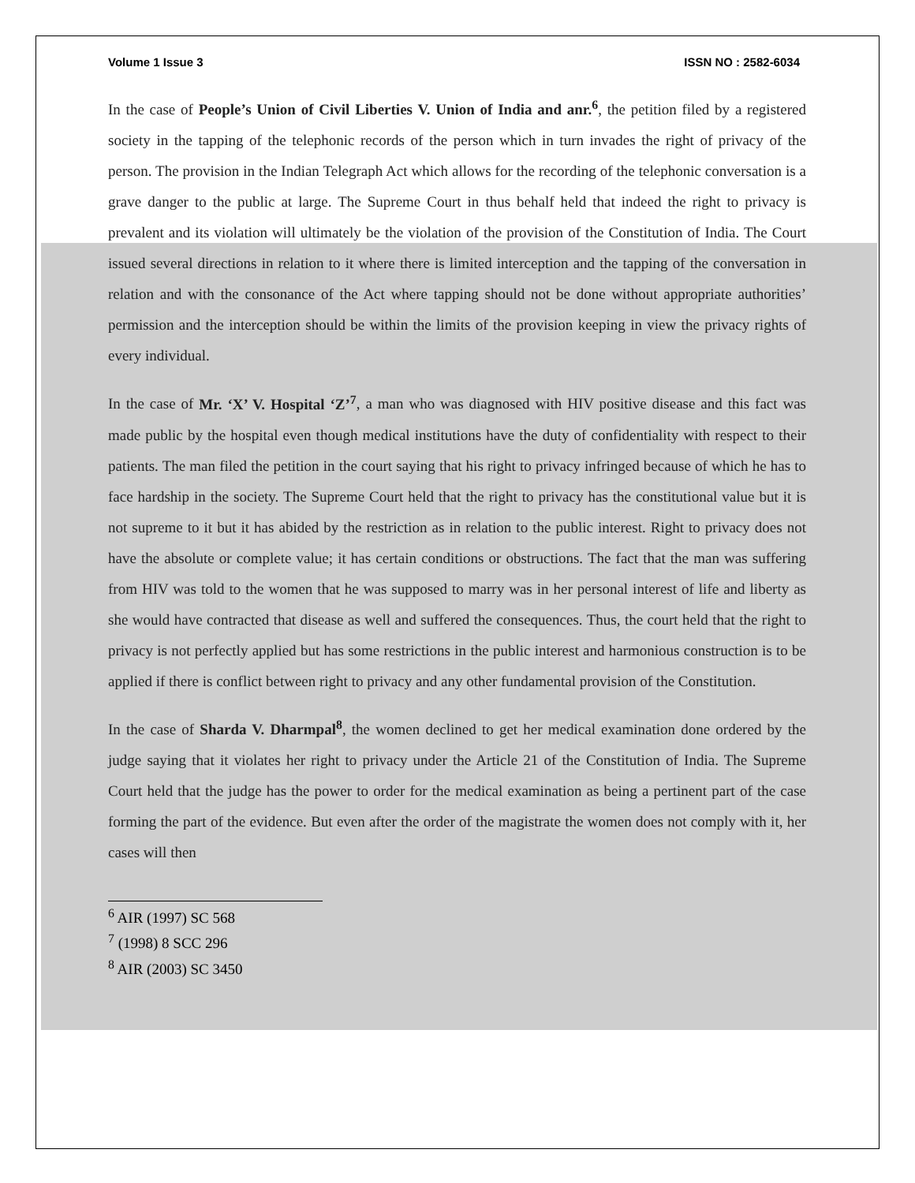Volume 1 Issue 3 ISSN NO : 2582-6034
In the case of People’s Union of Civil Liberties V. Union of India and anr.<sup>6</sup>, the petition filed by a registered society in the tapping of the telephonic records of the person which in turn invades the right of privacy of the person. The provision in the Indian Telegraph Act which allows for the recording of the telephonic conversation is a grave danger to the public at large. The Supreme Court in thus behalf held that indeed the right to privacy is prevalent and its violation will ultimately be the violation of the provision of the Constitution of India. The Court issued several directions in relation to it where there is limited interception and the tapping of the conversation in relation and with the consonance of the Act where tapping should not be done without appropriate authorities’ permission and the interception should be within the limits of the provision keeping in view the privacy rights of every individual.
In the case of Mr. ‘X’ V. Hospital ‘Z’<sup>7</sup>, a man who was diagnosed with HIV positive disease and this fact was made public by the hospital even though medical institutions have the duty of confidentiality with respect to their patients. The man filed the petition in the court saying that his right to privacy infringed because of which he has to face hardship in the society. The Supreme Court held that the right to privacy has the constitutional value but it is not supreme to it but it has abided by the restriction as in relation to the public interest. Right to privacy does not have the absolute or complete value; it has certain conditions or obstructions. The fact that the man was suffering from HIV was told to the women that he was supposed to marry was in her personal interest of life and liberty as she would have contracted that disease as well and suffered the consequences. Thus, the court held that the right to privacy is not perfectly applied but has some restrictions in the public interest and harmonious construction is to be applied if there is conflict between right to privacy and any other fundamental provision of the Constitution.
In the case of Sharda V. Dharmpal<sup>8</sup>, the women declined to get her medical examination done ordered by the judge saying that it violates her right to privacy under the Article 21 of the Constitution of India. The Supreme Court held that the judge has the power to order for the medical examination as being a pertinent part of the case forming the part of the evidence. But even after the order of the magistrate the women does not comply with it, her cases will then
<sup>6</sup> AIR (1997) SC 568
<sup>7</sup> (1998) 8 SCC 296
<sup>8</sup> AIR (2003) SC 3450